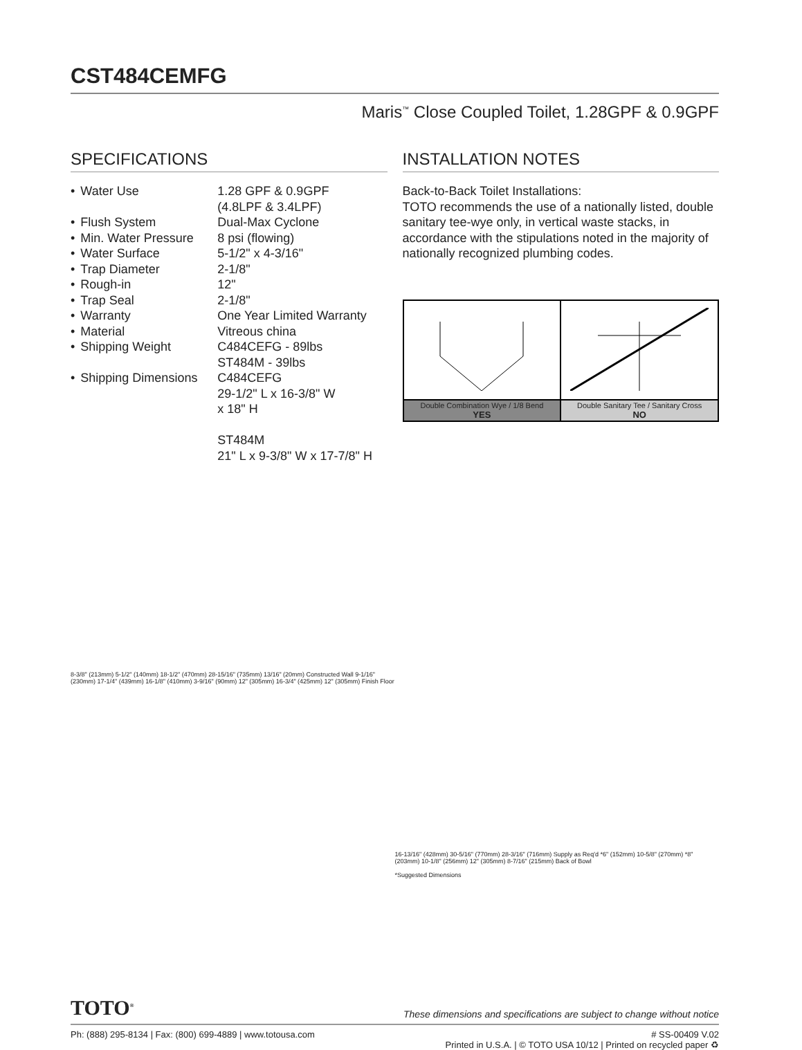CST484CEMFG
Maris<sup>™</sup> Close Coupled Toilet, 1.28GPF & 0.9GPF
SPECIFICATIONS
| • | Water Use | 1.28 GPF & 0.9GPF (4.8LPF & 3.4LPF) |
| • | Flush System | Dual-Max Cyclone |
| • | Min. Water Pressure | 8 psi (flowing) |
| • | Water Surface | 5-1/2" x 4-3/16" |
| • | Trap Diameter | 2-1/8" |
| • | Rough-in | 12" |
| • | Trap Seal | 2-1/8" |
| • | Warranty | One Year Limited Warranty |
| • | Material | Vitreous china |
| • | Shipping Weight | C484CEFG - 89lbs ST484M - 39lbs |
| • | Shipping Dimensions | C484CEFG 29-1/2" L x 16-3/8" W x 18" H ST484M 21" L x 9-3/8" W x 17-7/8" H |
INSTALLATION NOTES
Back-to-Back Toilet Installations:
TOTO recommends the use of a nationally listed, double sanitary tee-wye only, in vertical waste stacks, in accordance with the stipulations noted in the majority of nationally recognized plumbing codes.
| Double Combination Wye / 1/8 Bend YES | Double Sanitary Tee / Sanitary Cross NO |
8-3/8" (213mm) 5-1/2" (140mm) 18-1/2" (470mm) 28-15/16" (735mm) 13/16" (20mm) Constructed Wall 9-1/16" (230mm) 17-1/4" (439mm) 16-1/8" (410mm) 3-9/16" (90mm) 12" (305mm) 16-3/4" (425mm) 12" (305mm) Finish Floor
16-13/16" (428mm) 30-5/16" (770mm) 28-3/16" (716mm) Supply as Req'd *6" (152mm) 10-5/8" (270mm) *8" (203mm) 10-1/8" (256mm) 12" (305mm) 8-7/16" (215mm) Back of Bowl
*Suggested Dimensions
TOTO<sup>®</sup> These dimensions and specifications are subject to change without notice
Ph: (888) 295-8134 | Fax: (800) 699-4889 | www.totousa.com # SS-00409 V.02
Printed in U.S.A. | © TOTO USA 10/12 | Printed on recycled paper ♻